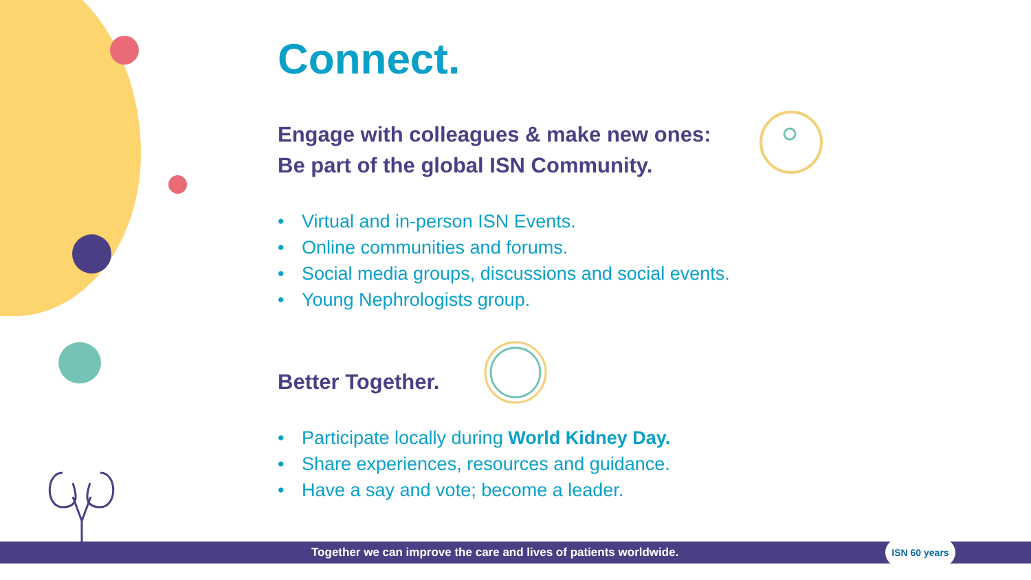Connect.
Engage with colleagues & make new ones:
Be part of the global ISN Community.
• Virtual and in-person ISN Events.
• Online communities and forums.
• Social media groups, discussions and social events.
• Young Nephrologists group.
Better Together.
• Participate locally during World Kidney Day.
• Share experiences, resources and guidance.
• Have a say and vote; become a leader.
Together we can improve the care and lives of patients worldwide. ISN 60 years